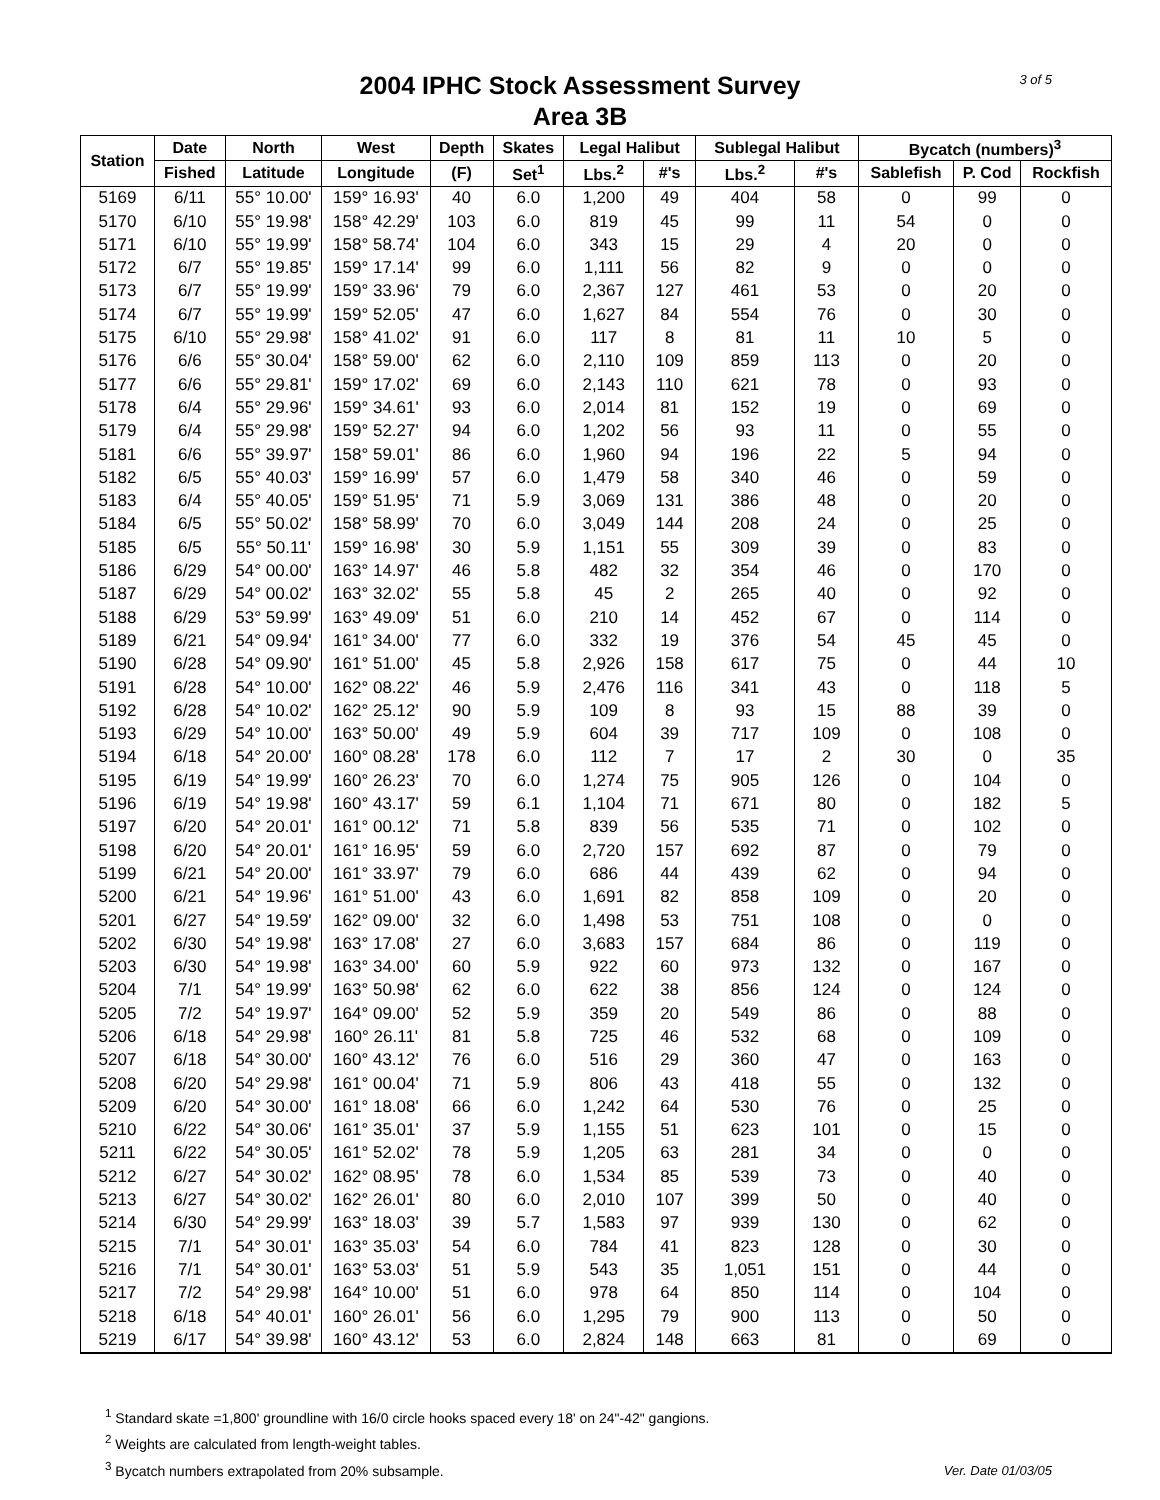2004 IPHC Stock Assessment Survey
Area 3B
3 of 5
| Station | Date | North | West | Depth | Skates | Legal Halibut | | Sublegal Halibut | | Bycatch (numbers)<sup>3</sup> | | |
| --- | --- | --- | --- | --- | --- | --- | --- | --- | --- | --- | --- | --- |
| | Fished | Latitude | Longitude | (F) | Set<sup>1</sup> | Lbs.<sup>2</sup> | #'s | Lbs.<sup>2</sup> | #'s | Sablefish | P. Cod | Rockfish |
| 5169 | 6/11 | 55° 10.00' | 159° 16.93' | 40 | 6.0 | 1,200 | 49 | 404 | 58 | 0 | 99 | 0 |
| 5170 | 6/10 | 55° 19.98' | 158° 42.29' | 103 | 6.0 | 819 | 45 | 99 | 11 | 54 | 0 | 0 |
| 5171 | 6/10 | 55° 19.99' | 158° 58.74' | 104 | 6.0 | 343 | 15 | 29 | 4 | 20 | 0 | 0 |
| 5172 | 6/7 | 55° 19.85' | 159° 17.14' | 99 | 6.0 | 1,111 | 56 | 82 | 9 | 0 | 0 | 0 |
| 5173 | 6/7 | 55° 19.99' | 159° 33.96' | 79 | 6.0 | 2,367 | 127 | 461 | 53 | 0 | 20 | 0 |
| 5174 | 6/7 | 55° 19.99' | 159° 52.05' | 47 | 6.0 | 1,627 | 84 | 554 | 76 | 0 | 30 | 0 |
| 5175 | 6/10 | 55° 29.98' | 158° 41.02' | 91 | 6.0 | 117 | 8 | 81 | 11 | 10 | 5 | 0 |
| 5176 | 6/6 | 55° 30.04' | 158° 59.00' | 62 | 6.0 | 2,110 | 109 | 859 | 113 | 0 | 20 | 0 |
| 5177 | 6/6 | 55° 29.81' | 159° 17.02' | 69 | 6.0 | 2,143 | 110 | 621 | 78 | 0 | 93 | 0 |
| 5178 | 6/4 | 55° 29.96' | 159° 34.61' | 93 | 6.0 | 2,014 | 81 | 152 | 19 | 0 | 69 | 0 |
| 5179 | 6/4 | 55° 29.98' | 159° 52.27' | 94 | 6.0 | 1,202 | 56 | 93 | 11 | 0 | 55 | 0 |
| 5181 | 6/6 | 55° 39.97' | 158° 59.01' | 86 | 6.0 | 1,960 | 94 | 196 | 22 | 5 | 94 | 0 |
| 5182 | 6/5 | 55° 40.03' | 159° 16.99' | 57 | 6.0 | 1,479 | 58 | 340 | 46 | 0 | 59 | 0 |
| 5183 | 6/4 | 55° 40.05' | 159° 51.95' | 71 | 5.9 | 3,069 | 131 | 386 | 48 | 0 | 20 | 0 |
| 5184 | 6/5 | 55° 50.02' | 158° 58.99' | 70 | 6.0 | 3,049 | 144 | 208 | 24 | 0 | 25 | 0 |
| 5185 | 6/5 | 55° 50.11' | 159° 16.98' | 30 | 5.9 | 1,151 | 55 | 309 | 39 | 0 | 83 | 0 |
| 5186 | 6/29 | 54° 00.00' | 163° 14.97' | 46 | 5.8 | 482 | 32 | 354 | 46 | 0 | 170 | 0 |
| 5187 | 6/29 | 54° 00.02' | 163° 32.02' | 55 | 5.8 | 45 | 2 | 265 | 40 | 0 | 92 | 0 |
| 5188 | 6/29 | 53° 59.99' | 163° 49.09' | 51 | 6.0 | 210 | 14 | 452 | 67 | 0 | 114 | 0 |
| 5189 | 6/21 | 54° 09.94' | 161° 34.00' | 77 | 6.0 | 332 | 19 | 376 | 54 | 45 | 45 | 0 |
| 5190 | 6/28 | 54° 09.90' | 161° 51.00' | 45 | 5.8 | 2,926 | 158 | 617 | 75 | 0 | 44 | 10 |
| 5191 | 6/28 | 54° 10.00' | 162° 08.22' | 46 | 5.9 | 2,476 | 116 | 341 | 43 | 0 | 118 | 5 |
| 5192 | 6/28 | 54° 10.02' | 162° 25.12' | 90 | 5.9 | 109 | 8 | 93 | 15 | 88 | 39 | 0 |
| 5193 | 6/29 | 54° 10.00' | 163° 50.00' | 49 | 5.9 | 604 | 39 | 717 | 109 | 0 | 108 | 0 |
| 5194 | 6/18 | 54° 20.00' | 160° 08.28' | 178 | 6.0 | 112 | 7 | 17 | 2 | 30 | 0 | 35 |
| 5195 | 6/19 | 54° 19.99' | 160° 26.23' | 70 | 6.0 | 1,274 | 75 | 905 | 126 | 0 | 104 | 0 |
| 5196 | 6/19 | 54° 19.98' | 160° 43.17' | 59 | 6.1 | 1,104 | 71 | 671 | 80 | 0 | 182 | 5 |
| 5197 | 6/20 | 54° 20.01' | 161° 00.12' | 71 | 5.8 | 839 | 56 | 535 | 71 | 0 | 102 | 0 |
| 5198 | 6/20 | 54° 20.01' | 161° 16.95' | 59 | 6.0 | 2,720 | 157 | 692 | 87 | 0 | 79 | 0 |
| 5199 | 6/21 | 54° 20.00' | 161° 33.97' | 79 | 6.0 | 686 | 44 | 439 | 62 | 0 | 94 | 0 |
| 5200 | 6/21 | 54° 19.96' | 161° 51.00' | 43 | 6.0 | 1,691 | 82 | 858 | 109 | 0 | 20 | 0 |
| 5201 | 6/27 | 54° 19.59' | 162° 09.00' | 32 | 6.0 | 1,498 | 53 | 751 | 108 | 0 | 0 | 0 |
| 5202 | 6/30 | 54° 19.98' | 163° 17.08' | 27 | 6.0 | 3,683 | 157 | 684 | 86 | 0 | 119 | 0 |
| 5203 | 6/30 | 54° 19.98' | 163° 34.00' | 60 | 5.9 | 922 | 60 | 973 | 132 | 0 | 167 | 0 |
| 5204 | 7/1 | 54° 19.99' | 163° 50.98' | 62 | 6.0 | 622 | 38 | 856 | 124 | 0 | 124 | 0 |
| 5205 | 7/2 | 54° 19.97' | 164° 09.00' | 52 | 5.9 | 359 | 20 | 549 | 86 | 0 | 88 | 0 |
| 5206 | 6/18 | 54° 29.98' | 160° 26.11' | 81 | 5.8 | 725 | 46 | 532 | 68 | 0 | 109 | 0 |
| 5207 | 6/18 | 54° 30.00' | 160° 43.12' | 76 | 6.0 | 516 | 29 | 360 | 47 | 0 | 163 | 0 |
| 5208 | 6/20 | 54° 29.98' | 161° 00.04' | 71 | 5.9 | 806 | 43 | 418 | 55 | 0 | 132 | 0 |
| 5209 | 6/20 | 54° 30.00' | 161° 18.08' | 66 | 6.0 | 1,242 | 64 | 530 | 76 | 0 | 25 | 0 |
| 5210 | 6/22 | 54° 30.06' | 161° 35.01' | 37 | 5.9 | 1,155 | 51 | 623 | 101 | 0 | 15 | 0 |
| 5211 | 6/22 | 54° 30.05' | 161° 52.02' | 78 | 5.9 | 1,205 | 63 | 281 | 34 | 0 | 0 | 0 |
| 5212 | 6/27 | 54° 30.02' | 162° 08.95' | 78 | 6.0 | 1,534 | 85 | 539 | 73 | 0 | 40 | 0 |
| 5213 | 6/27 | 54° 30.02' | 162° 26.01' | 80 | 6.0 | 2,010 | 107 | 399 | 50 | 0 | 40 | 0 |
| 5214 | 6/30 | 54° 29.99' | 163° 18.03' | 39 | 5.7 | 1,583 | 97 | 939 | 130 | 0 | 62 | 0 |
| 5215 | 7/1 | 54° 30.01' | 163° 35.03' | 54 | 6.0 | 784 | 41 | 823 | 128 | 0 | 30 | 0 |
| 5216 | 7/1 | 54° 30.01' | 163° 53.03' | 51 | 5.9 | 543 | 35 | 1,051 | 151 | 0 | 44 | 0 |
| 5217 | 7/2 | 54° 29.98' | 164° 10.00' | 51 | 6.0 | 978 | 64 | 850 | 114 | 0 | 104 | 0 |
| 5218 | 6/18 | 54° 40.01' | 160° 26.01' | 56 | 6.0 | 1,295 | 79 | 900 | 113 | 0 | 50 | 0 |
| 5219 | 6/17 | 54° 39.98' | 160° 43.12' | 53 | 6.0 | 2,824 | 148 | 663 | 81 | 0 | 69 | 0 |
<sup>1</sup> Standard skate =1,800' groundline with 16/0 circle hooks spaced every 18' on 24"-42" gangions.
<sup>2</sup> Weights are calculated from length-weight tables.
<sup>3</sup> Bycatch numbers extrapolated from 20% subsample.
Ver. Date 01/03/05